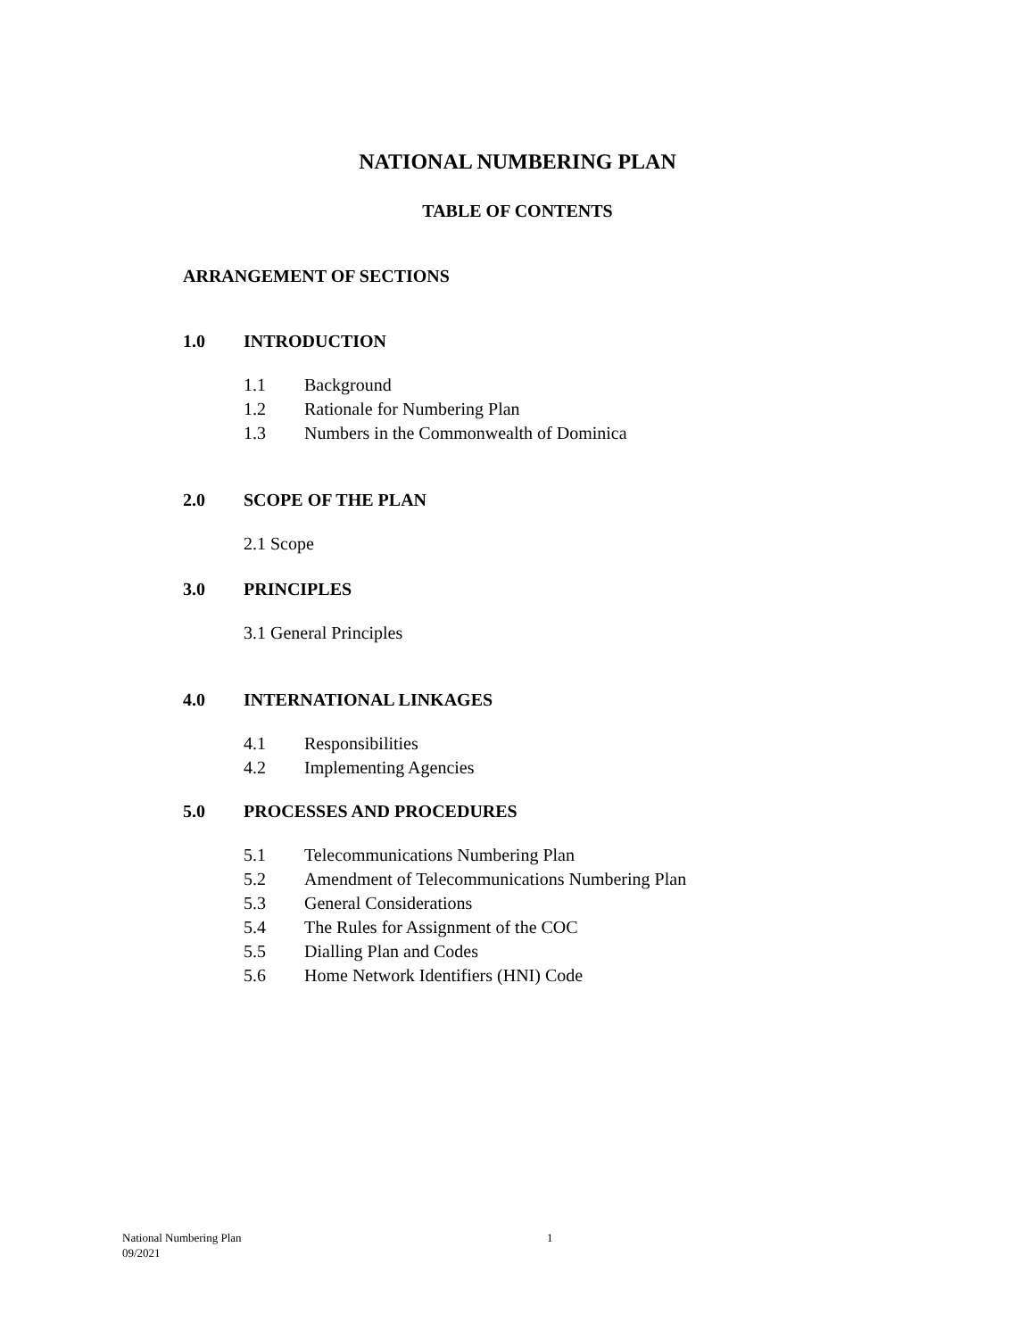NATIONAL NUMBERING PLAN
TABLE OF CONTENTS
ARRANGEMENT OF SECTIONS
1.0 INTRODUCTION
1.1 Background
1.2 Rationale for Numbering Plan
1.3 Numbers in the Commonwealth of Dominica
2.0 SCOPE OF THE PLAN
2.1 Scope
3.0 PRINCIPLES
3.1 General Principles
4.0 INTERNATIONAL LINKAGES
4.1 Responsibilities
4.2 Implementing Agencies
5.0 PROCESSES AND PROCEDURES
5.1 Telecommunications Numbering Plan
5.2 Amendment of Telecommunications Numbering Plan
5.3 General Considerations
5.4 The Rules for Assignment of the COC
5.5 Dialling Plan and Codes
5.6 Home Network Identifiers (HNI) Code
National Numbering Plan 1
09/2021